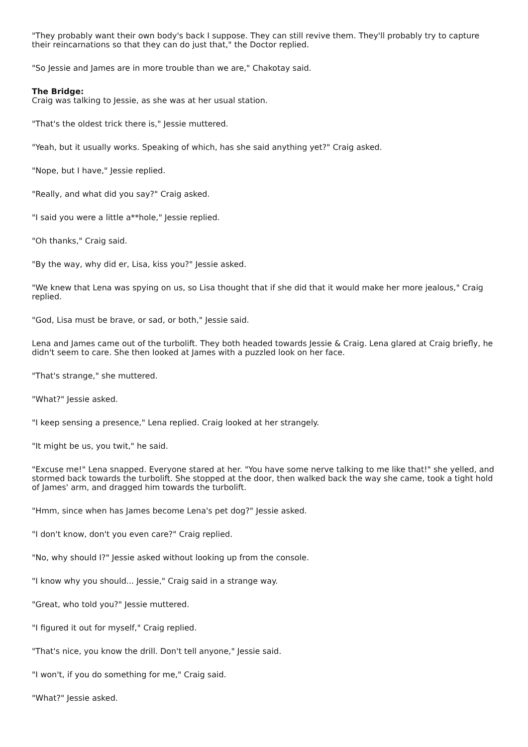"They probably want their own body's back I suppose. They can still revive them. They'll probably try to capture their reincarnations so that they can do just that," the Doctor replied.
"So Jessie and James are in more trouble than we are," Chakotay said.
The Bridge:
Craig was talking to Jessie, as she was at her usual station.
"That's the oldest trick there is," Jessie muttered.
"Yeah, but it usually works. Speaking of which, has she said anything yet?" Craig asked.
"Nope, but I have," Jessie replied.
"Really, and what did you say?" Craig asked.
"I said you were a little a**hole," Jessie replied.
"Oh thanks," Craig said.
"By the way, why did er, Lisa, kiss you?" Jessie asked.
"We knew that Lena was spying on us, so Lisa thought that if she did that it would make her more jealous," Craig replied.
"God, Lisa must be brave, or sad, or both," Jessie said.
Lena and James came out of the turbolift. They both headed towards Jessie & Craig. Lena glared at Craig briefly, he didn't seem to care. She then looked at James with a puzzled look on her face.
"That's strange," she muttered.
"What?" Jessie asked.
"I keep sensing a presence," Lena replied. Craig looked at her strangely.
"It might be us, you twit," he said.
"Excuse me!" Lena snapped. Everyone stared at her. "You have some nerve talking to me like that!" she yelled, and stormed back towards the turbolift. She stopped at the door, then walked back the way she came, took a tight hold of James' arm, and dragged him towards the turbolift.
"Hmm, since when has James become Lena's pet dog?" Jessie asked.
"I don't know, don't you even care?" Craig replied.
"No, why should I?" Jessie asked without looking up from the console.
"I know why you should... Jessie," Craig said in a strange way.
"Great, who told you?" Jessie muttered.
"I figured it out for myself," Craig replied.
"That's nice, you know the drill. Don't tell anyone," Jessie said.
"I won't, if you do something for me," Craig said.
"What?" Jessie asked.